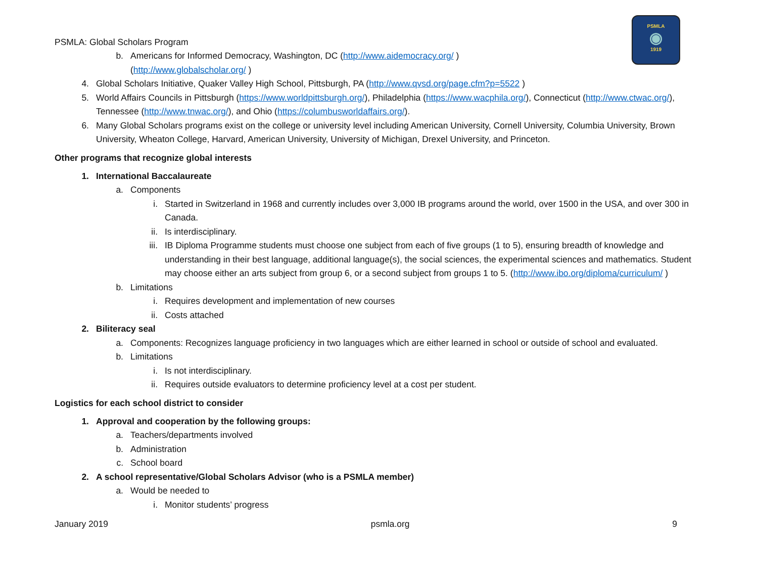PSMLA
◉
1919
PSMLA: Global Scholars Program
b. Americans for Informed Democracy, Washington, DC (http://www.aidemocracy.org/ )
(http://www.globalscholar.org/ )
4. Global Scholars Initiative, Quaker Valley High School, Pittsburgh, PA (http://www.qvsd.org/page.cfm?p=5522 )
5. World Affairs Councils in Pittsburgh (https://www.worldpittsburgh.org/), Philadelphia (https://www.wacphila.org/), Connecticut (http://www.ctwac.org/), Tennessee (http://www.tnwac.org/), and Ohio (https://columbusworldaffairs.org/).
6. Many Global Scholars programs exist on the college or university level including American University, Cornell University, Columbia University, Brown University, Wheaton College, Harvard, American University, University of Michigan, Drexel University, and Princeton.
Other programs that recognize global interests
1. International Baccalaureate
a. Components
i. Started in Switzerland in 1968 and currently includes over 3,000 IB programs around the world, over 1500 in the USA, and over 300 in Canada.
ii. Is interdisciplinary.
iii. IB Diploma Programme students must choose one subject from each of five groups (1 to 5), ensuring breadth of knowledge and understanding in their best language, additional language(s), the social sciences, the experimental sciences and mathematics. Student may choose either an arts subject from group 6, or a second subject from groups 1 to 5. (http://www.ibo.org/diploma/curriculum/ )
b. Limitations
i. Requires development and implementation of new courses
ii. Costs attached
2. Biliteracy seal
a. Components: Recognizes language proficiency in two languages which are either learned in school or outside of school and evaluated.
b. Limitations
i. Is not interdisciplinary.
ii. Requires outside evaluators to determine proficiency level at a cost per student.
Logistics for each school district to consider
1. Approval and cooperation by the following groups:
a. Teachers/departments involved
b. Administration
c. School board
2. A school representative/Global Scholars Advisor (who is a PSMLA member)
a. Would be needed to
i. Monitor students’ progress
January 2019 psmla.org 9